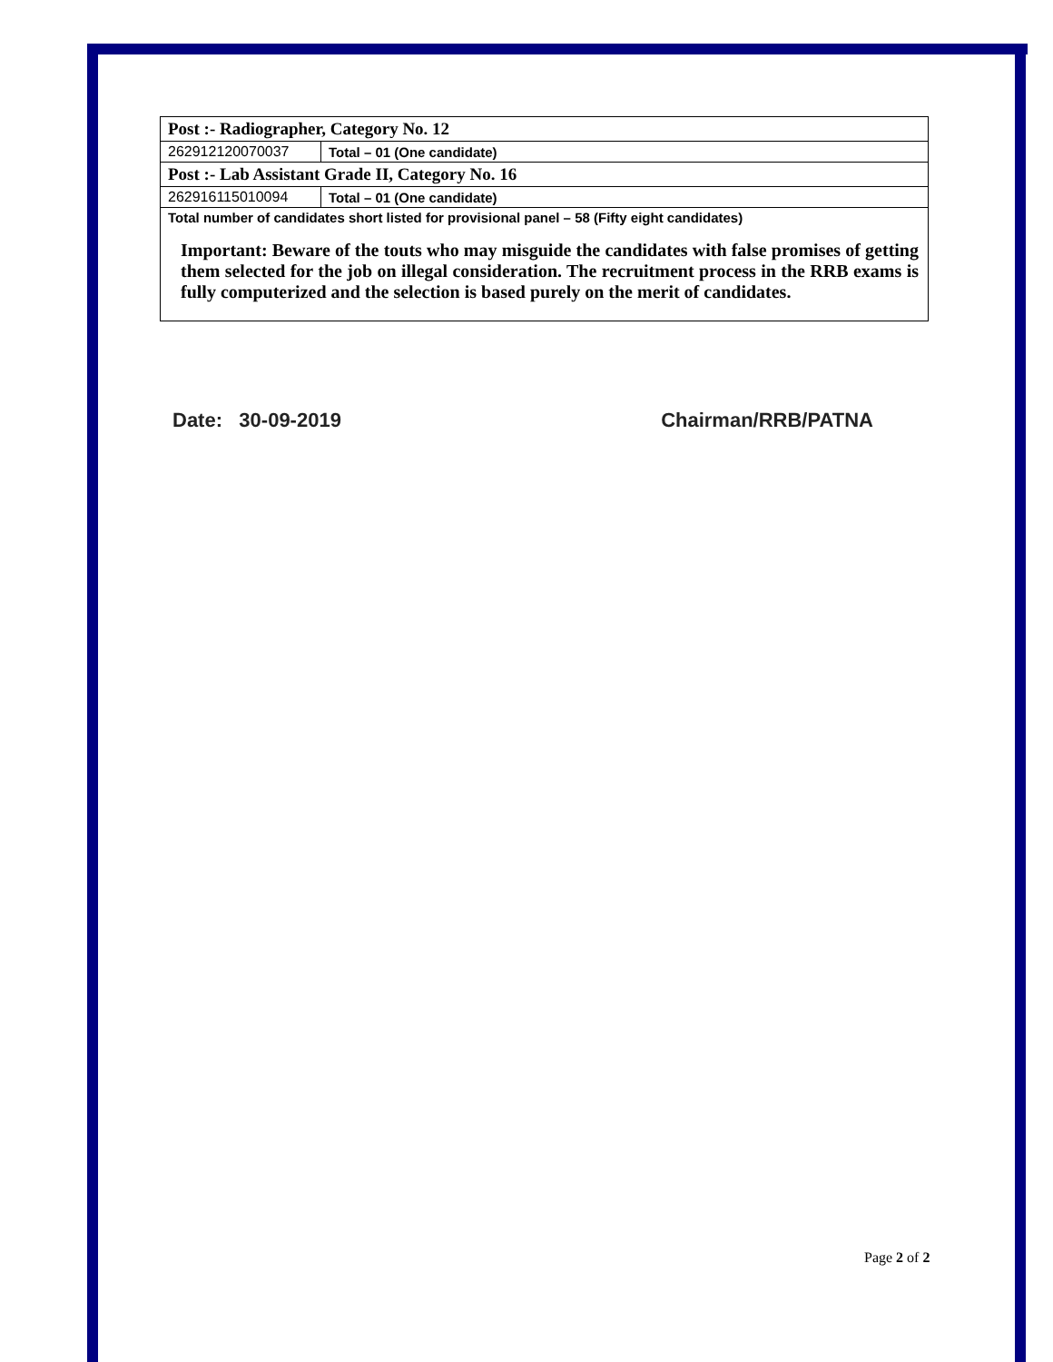| Post :- Radiographer, Category No. 12 | |
| 262912120070037 | Total – 01 (One candidate) |
| Post :- Lab Assistant Grade II, Category No. 16 | |
| 262916115010094 | Total – 01 (One candidate) |
| Total number of candidates short listed for provisional panel – 58 (Fifty eight candidates) | |
| Important: Beware of the touts who may misguide the candidates with false promises of getting them selected for the job on illegal consideration. The recruitment process in the RRB exams is fully computerized and the selection is based purely on the merit of candidates. | |
Date: 30-09-2019 Chairman/RRB/PATNA
Page 2 of 2